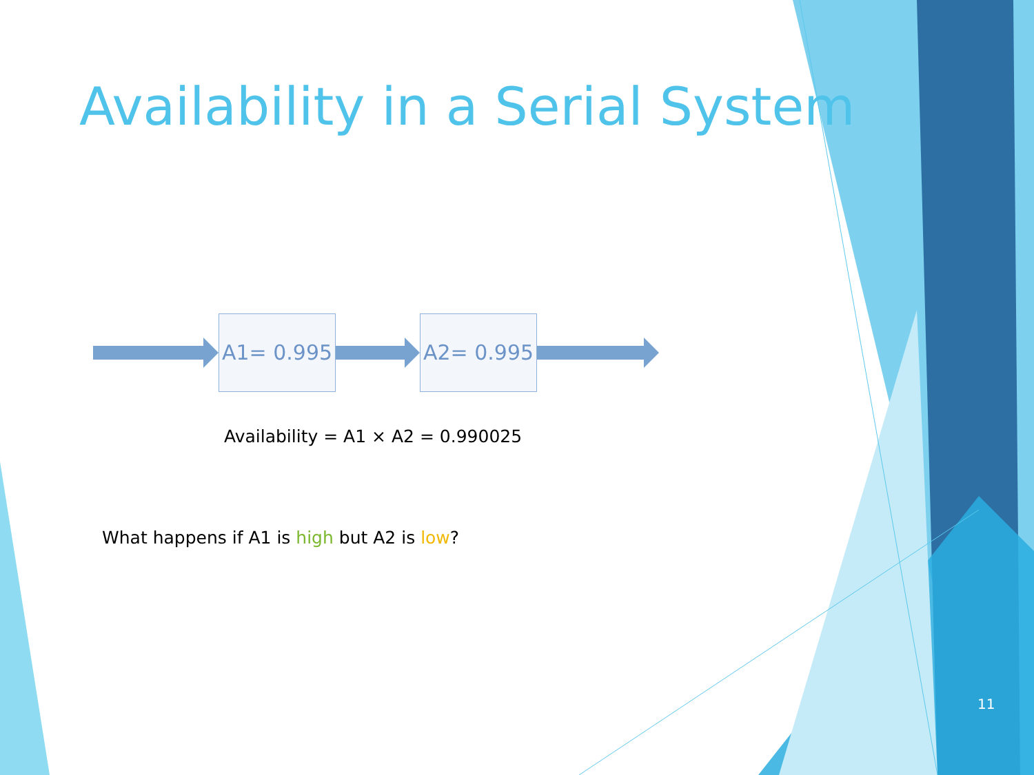Availability in a Serial System
A1= 0.995 A2= 0.995
Availability = A1 × A2 = 0.990025
What happens if A1 is high but A2 is low?
11